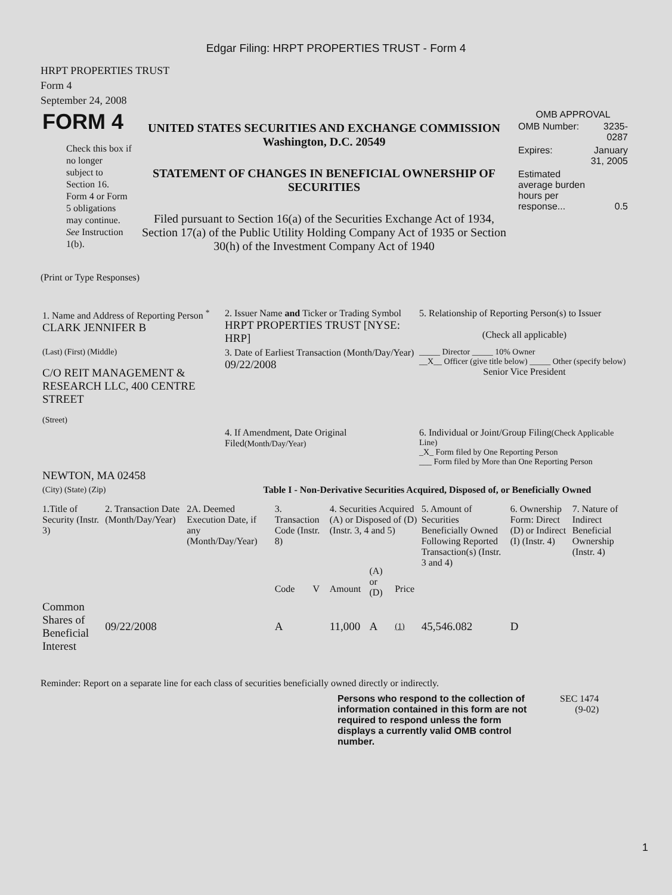Edgar Filing: HRPT PROPERTIES TRUST - Form 4
HRPT PROPERTIES TRUST
Form 4
September 24, 2008
| FORM 4 Check this box if no longer subject to Section 16. Form 4 or Form 5 obligations may continue. See Instruction 1(b). | UNITED STATES SECURITIES AND EXCHANGE COMMISSION Washington, D.C. 20549 STATEMENT OF CHANGES IN BENEFICIAL OWNERSHIP OF SECURITIES Filed pursuant to Section 16(a) of the Securities Exchange Act of 1934, Section 17(a) of the Public Utility Holding Company Act of 1935 or Section 30(h) of the Investment Company Act of 1940 | OMB APPROVAL / OMB Number: / 3235-0287 / / Expires: / January 31, 2005 / / Estimated average burden hours per response... / 0.5 / |
(Print or Type Responses)
| 1. Name and Address of Reporting Person <sup>*</sup> CLARK JENNIFER B | 2. Issuer Name and Ticker or Trading Symbol HRPT PROPERTIES TRUST [NYSE: HRP] | 5. Relationship of Reporting Person(s) to Issuer (Check all applicable) |
| (Last) (First) (Middle) C/O REIT MANAGEMENT & RESEARCH LLC, 400 CENTRE STREET (Street) | 3. Date of Earliest Transaction (Month/Day/Year) 09/22/2008 | _____ Director _____ 10% Owner __X__ Officer (give title below) _____ Other (specify below) Senior Vice President |
| | 4. If Amendment, Date Original Filed (Month/Day/Year) | 6. Individual or Joint/Group Filing (Check Applicable Line) _X_ Form filed by One Reporting Person ___ Form filed by More than One Reporting Person |
| NEWTON, MA 02458 (City) (State) (Zip) | Table I - Non-Derivative Securities Acquired, Disposed of, or Beneficially Owned | |
| 1.Title of Security (Instr. 3) | 2. Transaction Date (Month/Day/Year) | 2A. Deemed Execution Date, if any (Month/Day/Year) | 3. Transaction Code (Instr. 8) | | 4. Securities Acquired (A) or Disposed of (D) (Instr. 3, 4 and 5) | | | 5. Amount of Securities Beneficially Owned Following Reported Transaction(s) (Instr. 3 and 4) | 6. Ownership Form: Direct (D) or Indirect (I) (Instr. 4) | 7. Nature of Indirect Beneficial Ownership (Instr. 4) |
| --- | --- | --- | --- | --- | --- | --- | --- | --- | --- | --- |
| | | | Code | V | Amount | (A) or (D) | Price | | | |
| Common Shares of Beneficial Interest | 09/22/2008 | | A | | 11,000 | A | (1) | 45,546.082 | D | |
Reminder: Report on a separate line for each class of securities beneficially owned directly or indirectly.
| Persons who respond to the collection of information contained in this form are not required to respond unless the form displays a currently valid OMB control number. | SEC 1474 (9-02) |
1